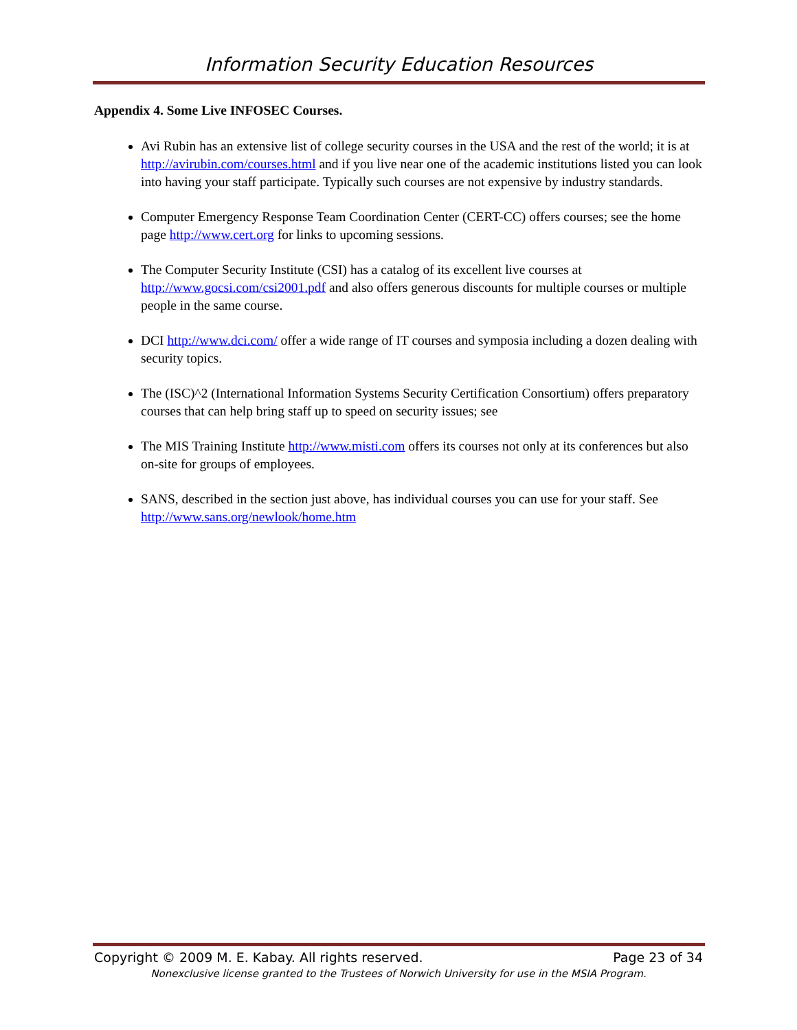Information Security Education Resources
Appendix 4. Some Live INFOSEC Courses.
Avi Rubin has an extensive list of college security courses in the USA and the rest of the world; it is at http://avirubin.com/courses.html and if you live near one of the academic institutions listed you can look into having your staff participate. Typically such courses are not expensive by industry standards.
Computer Emergency Response Team Coordination Center (CERT-CC) offers courses; see the home page http://www.cert.org for links to upcoming sessions.
The Computer Security Institute (CSI) has a catalog of its excellent live courses at http://www.gocsi.com/csi2001.pdf and also offers generous discounts for multiple courses or multiple people in the same course.
DCI http://www.dci.com/ offer a wide range of IT courses and symposia including a dozen dealing with security topics.
The (ISC)^2 (International Information Systems Security Certification Consortium) offers preparatory courses that can help bring staff up to speed on security issues; see
The MIS Training Institute http://www.misti.com offers its courses not only at its conferences but also on-site for groups of employees.
SANS, described in the section just above, has individual courses you can use for your staff. See http://www.sans.org/newlook/home.htm
Copyright © 2009 M. E. Kabay. All rights reserved. Page 23 of 34
Nonexclusive license granted to the Trustees of Norwich University for use in the MSIA Program.